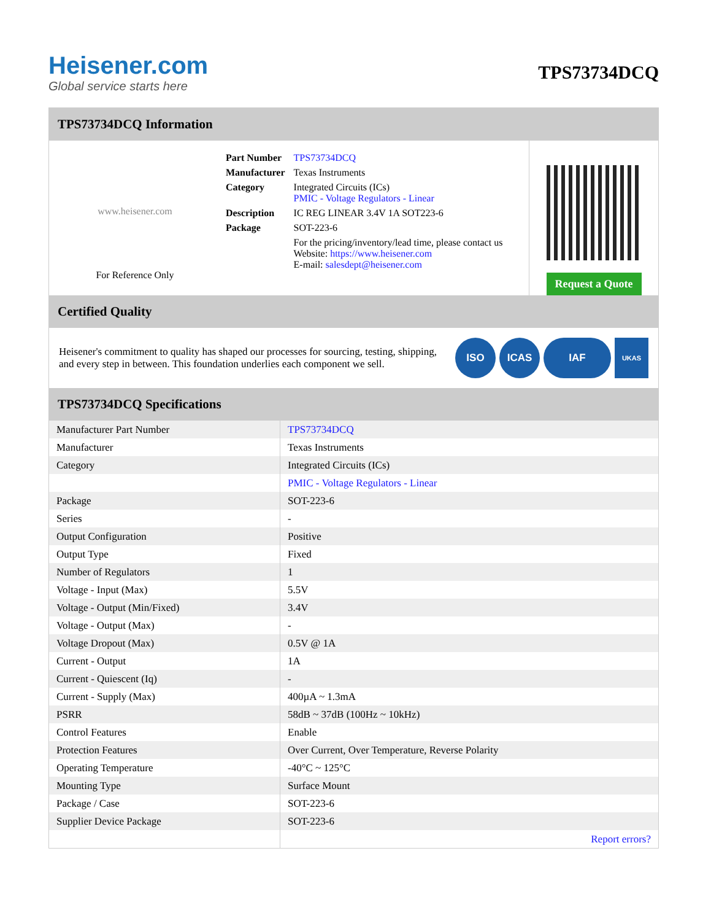Heisener.com
Global service starts here
TPS73734DCQ
TPS73734DCQ Information
www.heisener.com
For Reference Only
| Part Number | TPS73734DCQ |
| Manufacturer | Texas Instruments |
| Category | Integrated Circuits (ICs) PMIC - Voltage Regulators - Linear |
| Description | IC REG LINEAR 3.4V 1A SOT223-6 |
| Package | SOT-223-6 |
| | For the pricing/inventory/lead time, please contact us Website: https://www.heisener.com E-mail: salesdept@heisener.com |
Request a Quote
Certified Quality
Heisener's commitment to quality has shaped our processes for sourcing, testing, shipping, and every step in between. This foundation underlies each component we sell.
ISO ICAS IAF
UKAS
TPS73734DCQ Specifications
| Manufacturer Part Number | TPS73734DCQ |
| Manufacturer | Texas Instruments |
| Category | Integrated Circuits (ICs) |
| | PMIC - Voltage Regulators - Linear |
| Package | SOT-223-6 |
| Series | - |
| Output Configuration | Positive |
| Output Type | Fixed |
| Number of Regulators | 1 |
| Voltage - Input (Max) | 5.5V |
| Voltage - Output (Min/Fixed) | 3.4V |
| Voltage - Output (Max) | - |
| Voltage Dropout (Max) | 0.5V @ 1A |
| Current - Output | 1A |
| Current - Quiescent (Iq) | - |
| Current - Supply (Max) | 400µA ~ 1.3mA |
| PSRR | 58dB ~ 37dB (100Hz ~ 10kHz) |
| Control Features | Enable |
| Protection Features | Over Current, Over Temperature, Reverse Polarity |
| Operating Temperature | -40°C ~ 125°C |
| Mounting Type | Surface Mount |
| Package / Case | SOT-223-6 |
| Supplier Device Package | SOT-223-6 |
| | Report errors? |